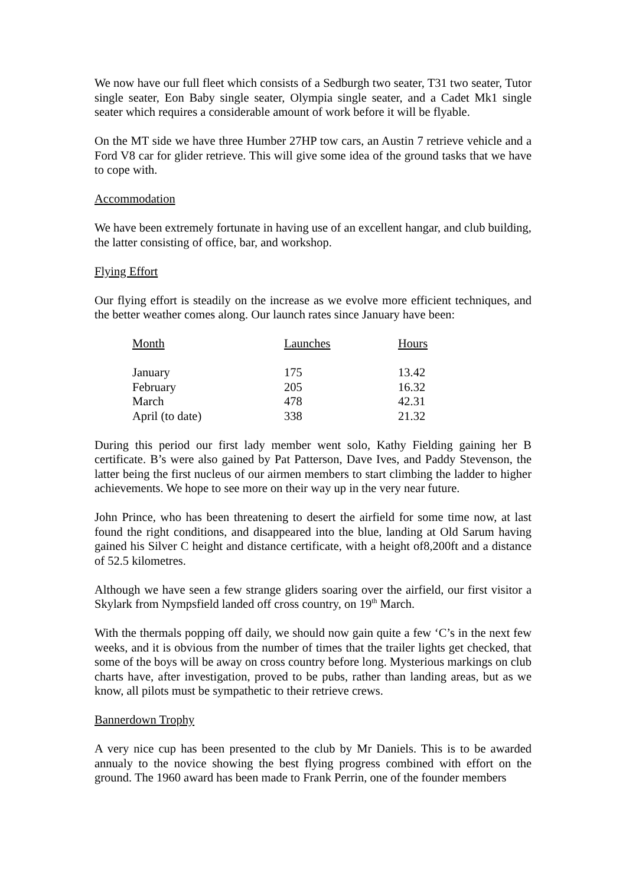We now have our full fleet which consists of a Sedburgh two seater, T31 two seater, Tutor single seater, Eon Baby single seater, Olympia single seater, and a Cadet Mk1 single seater which requires a considerable amount of work before it will be flyable.
On the MT side we have three Humber 27HP tow cars, an Austin 7 retrieve vehicle and a Ford V8 car for glider retrieve. This will give some idea of the ground tasks that we have to cope with.
Accommodation
We have been extremely fortunate in having use of an excellent hangar, and club building, the latter consisting of office, bar, and workshop.
Flying Effort
Our flying effort is steadily on the increase as we evolve more efficient techniques, and the better weather comes along. Our launch rates since January have been:
| Month | Launches | Hours |
| --- | --- | --- |
| January | 175 | 13.42 |
| February | 205 | 16.32 |
| March | 478 | 42.31 |
| April (to date) | 338 | 21.32 |
During this period our first lady member went solo, Kathy Fielding gaining her B certificate. B’s were also gained by Pat Patterson, Dave Ives, and Paddy Stevenson, the latter being the first nucleus of our airmen members to start climbing the ladder to higher achievements. We hope to see more on their way up in the very near future.
John Prince, who has been threatening to desert the airfield for some time now, at last found the right conditions, and disappeared into the blue, landing at Old Sarum having gained his Silver C height and distance certificate, with a height of8,200ft and a distance of 52.5 kilometres.
Although we have seen a few strange gliders soaring over the airfield, our first visitor a Skylark from Nympsfield landed off cross country, on 19<sup>th</sup> March.
With the thermals popping off daily, we should now gain quite a few ‘C’s in the next few weeks, and it is obvious from the number of times that the trailer lights get checked, that some of the boys will be away on cross country before long. Mysterious markings on club charts have, after investigation, proved to be pubs, rather than landing areas, but as we know, all pilots must be sympathetic to their retrieve crews.
Bannerdown Trophy
A very nice cup has been presented to the club by Mr Daniels. This is to be awarded annualy to the novice showing the best flying progress combined with effort on the ground. The 1960 award has been made to Frank Perrin, one of the founder members